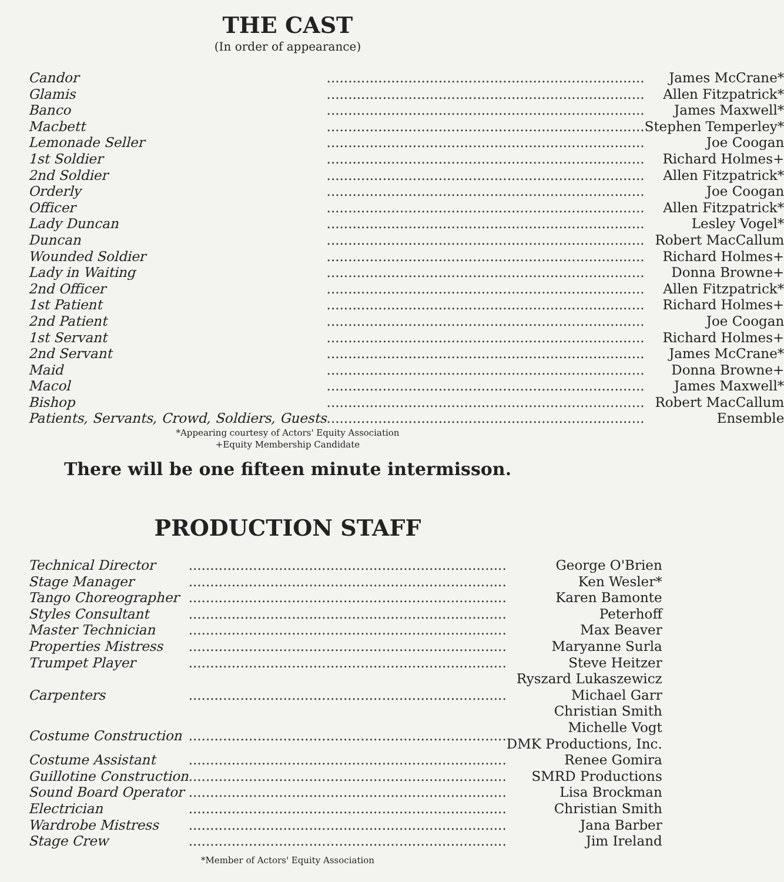THE CAST
(In order of appearance)
| Candor | .......................................................................... | James McCrane* |
| Glamis | .......................................................................... | Allen Fitzpatrick* |
| Banco | .......................................................................... | James Maxwell* |
| Macbett | .......................................................................... | Stephen Temperley* |
| Lemonade Seller | .......................................................................... | Joe Coogan |
| 1st Soldier | .......................................................................... | Richard Holmes+ |
| 2nd Soldier | .......................................................................... | Allen Fitzpatrick* |
| Orderly | .......................................................................... | Joe Coogan |
| Officer | .......................................................................... | Allen Fitzpatrick* |
| Lady Duncan | .......................................................................... | Lesley Vogel* |
| Duncan | .......................................................................... | Robert MacCallum |
| Wounded Soldier | .......................................................................... | Richard Holmes+ |
| Lady in Waiting | .......................................................................... | Donna Browne+ |
| 2nd Officer | .......................................................................... | Allen Fitzpatrick* |
| 1st Patient | .......................................................................... | Richard Holmes+ |
| 2nd Patient | .......................................................................... | Joe Coogan |
| 1st Servant | .......................................................................... | Richard Holmes+ |
| 2nd Servant | .......................................................................... | James McCrane* |
| Maid | .......................................................................... | Donna Browne+ |
| Macol | .......................................................................... | James Maxwell* |
| Bishop | .......................................................................... | Robert MacCallum |
| Patients, Servants, Crowd, Soldiers, Guests | .......................................................................... | Ensemble |
*Appearing courtesy of Actors' Equity Association
+Equity Membership Candidate
There will be one fifteen minute intermisson.
PRODUCTION STAFF
| Technical Director | .......................................................................... | George O'Brien |
| Stage Manager | .......................................................................... | Ken Wesler* |
| Tango Choreographer | .......................................................................... | Karen Bamonte |
| Styles Consultant | .......................................................................... | Peterhoff |
| Master Technician | .......................................................................... | Max Beaver |
| Properties Mistress | .......................................................................... | Maryanne Surla |
| Trumpet Player | .......................................................................... | Steve Heitzer |
| Carpenters | .......................................................................... | Ryszard Lukaszewicz Michael Garr Christian Smith |
| Costume Construction | .......................................................................... | Michelle Vogt DMK Productions, Inc. |
| Costume Assistant | .......................................................................... | Renee Gomira |
| Guillotine Construction | .......................................................................... | SMRD Productions |
| Sound Board Operator | .......................................................................... | Lisa Brockman |
| Electrician | .......................................................................... | Christian Smith |
| Wardrobe Mistress | .......................................................................... | Jana Barber |
| Stage Crew | .......................................................................... | Jim Ireland |
*Member of Actors' Equity Association